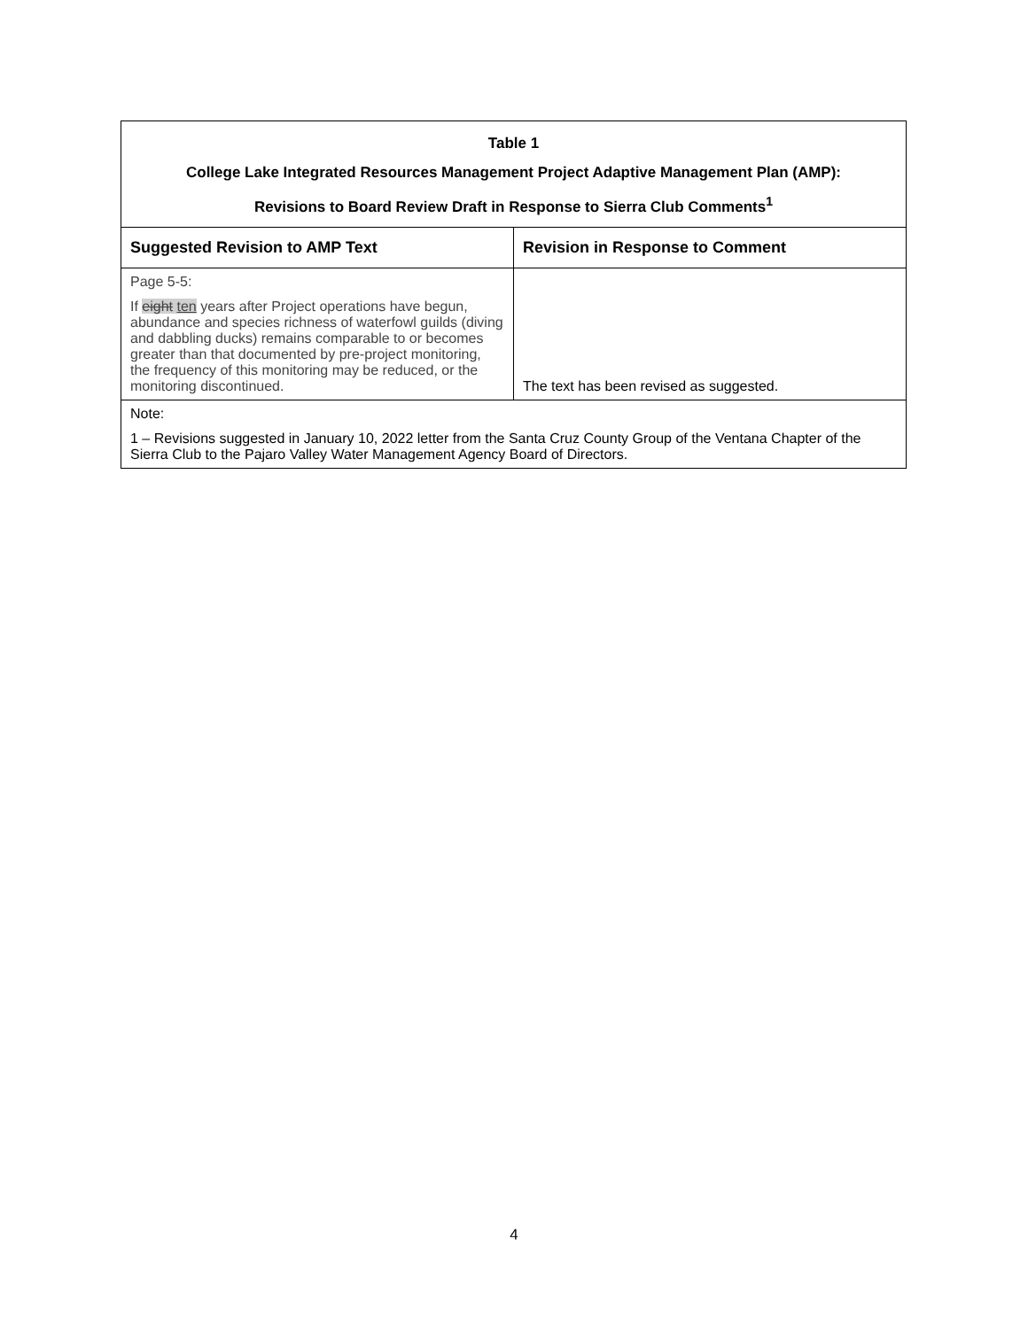| Table 1 College Lake Integrated Resources Management Project Adaptive Management Plan (AMP): Revisions to Board Review Draft in Response to Sierra Club Comments<sup>1</sup> | |
| Suggested Revision to AMP Text | Revision in Response to Comment |
| Page 5-5: If eight ten years after Project operations have begun, abundance and species richness of waterfowl guilds (diving and dabbling ducks) remains comparable to or becomes greater than that documented by pre-project monitoring, the frequency of this monitoring may be reduced, or the monitoring discontinued. | The text has been revised as suggested. |
| Note: 1 – Revisions suggested in January 10, 2022 letter from the Santa Cruz County Group of the Ventana Chapter of the Sierra Club to the Pajaro Valley Water Management Agency Board of Directors. | |
4